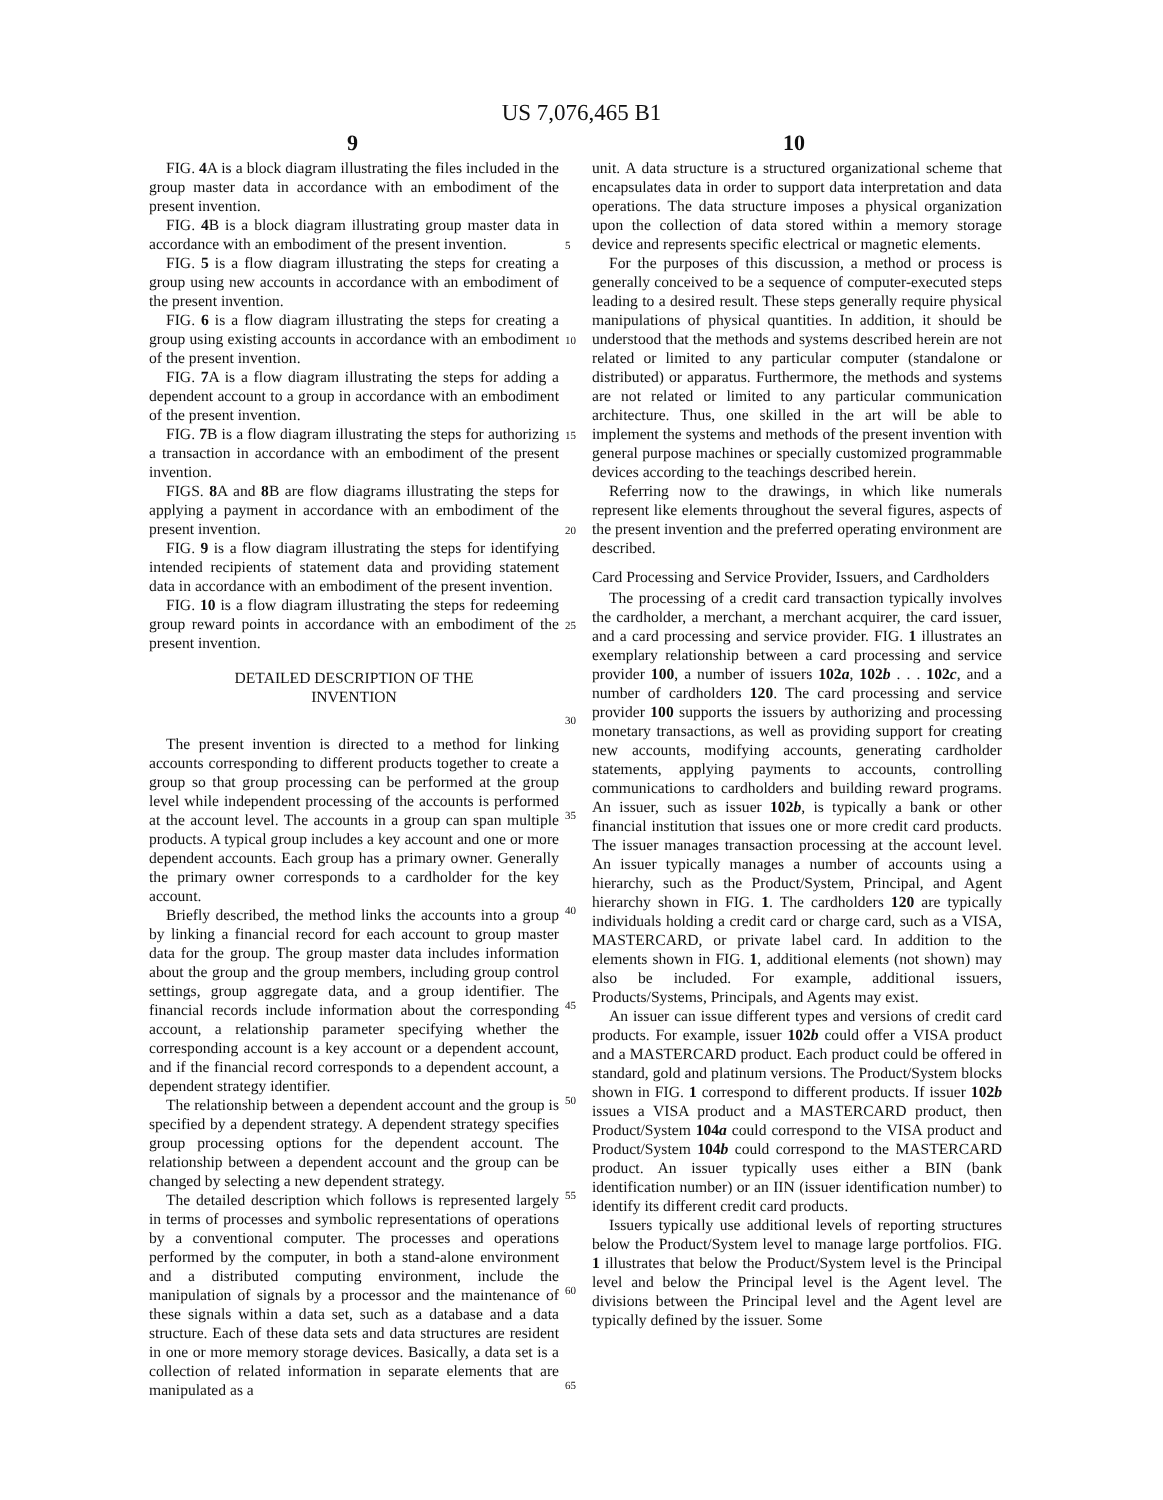US 7,076,465 B1
9 10
FIG. 4 A is a block diagram illustrating the files included in the group master data in accordance with an embodiment of the present invention.
FIG. 4 B is a block diagram illustrating group master data in accordance with an embodiment of the present invention.
FIG. 5 is a flow diagram illustrating the steps for creating a group using new accounts in accordance with an embodiment of the present invention.
FIG. 6 is a flow diagram illustrating the steps for creating a group using existing accounts in accordance with an embodiment of the present invention.
FIG. 7 A is a flow diagram illustrating the steps for adding a dependent account to a group in accordance with an embodiment of the present invention.
FIG. 7 B is a flow diagram illustrating the steps for authorizing a transaction in accordance with an embodiment of the present invention.
FIGS. 8 A and 8 B are flow diagrams illustrating the steps for applying a payment in accordance with an embodiment of the present invention.
FIG. 9 is a flow diagram illustrating the steps for identifying intended recipients of statement data and providing statement data in accordance with an embodiment of the present invention.
FIG. 10 is a flow diagram illustrating the steps for redeeming group reward points in accordance with an embodiment of the present invention.
DETAILED DESCRIPTION OF THE
INVENTION
The present invention is directed to a method for linking accounts corresponding to different products together to create a group so that group processing can be performed at the group level while independent processing of the accounts is performed at the account level. The accounts in a group can span multiple products. A typical group includes a key account and one or more dependent accounts. Each group has a primary owner. Generally the primary owner corresponds to a cardholder for the key account.
Briefly described, the method links the accounts into a group by linking a financial record for each account to group master data for the group. The group master data includes information about the group and the group members, including group control settings, group aggregate data, and a group identifier. The financial records include information about the corresponding account, a relationship parameter specifying whether the corresponding account is a key account or a dependent account, and if the financial record corresponds to a dependent account, a dependent strategy identifier.
The relationship between a dependent account and the group is specified by a dependent strategy. A dependent strategy specifies group processing options for the dependent account. The relationship between a dependent account and the group can be changed by selecting a new dependent strategy.
The detailed description which follows is represented largely in terms of processes and symbolic representations of operations by a conventional computer. The processes and operations performed by the computer, in both a stand-alone environment and a distributed computing environment, include the manipulation of signals by a processor and the maintenance of these signals within a data set, such as a database and a data structure. Each of these data sets and data structures are resident in one or more memory storage devices. Basically, a data set is a collection of related information in separate elements that are manipulated as a
unit. A data structure is a structured organizational scheme that encapsulates data in order to support data interpretation and data operations. The data structure imposes a physical organization upon the collection of data stored within a memory storage device and represents specific electrical or magnetic elements.
For the purposes of this discussion, a method or process is generally conceived to be a sequence of computer-executed steps leading to a desired result. These steps generally require physical manipulations of physical quantities. In addition, it should be understood that the methods and systems described herein are not related or limited to any particular computer (standalone or distributed) or apparatus. Furthermore, the methods and systems are not related or limited to any particular communication architecture. Thus, one skilled in the art will be able to implement the systems and methods of the present invention with general purpose machines or specially customized programmable devices according to the teachings described herein.
Referring now to the drawings, in which like numerals represent like elements throughout the several figures, aspects of the present invention and the preferred operating environment are described.
Card Processing and Service Provider, Issuers, and Cardholders
The processing of a credit card transaction typically involves the cardholder, a merchant, a merchant acquirer, the card issuer, and a card processing and service provider. FIG. 1 illustrates an exemplary relationship between a card processing and service provider 100, a number of issuers 102a, 102b . . . 102c, and a number of cardholders 120. The card processing and service provider 100 supports the issuers by authorizing and processing monetary transactions, as well as providing support for creating new accounts, modifying accounts, generating cardholder statements, applying payments to accounts, controlling communications to cardholders and building reward programs. An issuer, such as issuer 102b, is typically a bank or other financial institution that issues one or more credit card products. The issuer manages transaction processing at the account level. An issuer typically manages a number of accounts using a hierarchy, such as the Product/System, Principal, and Agent hierarchy shown in FIG. 1. The cardholders 120 are typically individuals holding a credit card or charge card, such as a VISA, MASTERCARD, or private label card. In addition to the elements shown in FIG. 1, additional elements (not shown) may also be included. For example, additional issuers, Products/Systems, Principals, and Agents may exist.
An issuer can issue different types and versions of credit card products. For example, issuer 102b could offer a VISA product and a MASTERCARD product. Each product could be offered in standard, gold and platinum versions. The Product/System blocks shown in FIG. 1 correspond to different products. If issuer 102b issues a VISA product and a MASTERCARD product, then Product/System 104a could correspond to the VISA product and Product/System 104b could correspond to the MASTERCARD product. An issuer typically uses either a BIN (bank identification number) or an IIN (issuer identification number) to identify its different credit card products.
Issuers typically use additional levels of reporting structures below the Product/System level to manage large portfolios. FIG. 1 illustrates that below the Product/System level is the Principal level and below the Principal level is the Agent level. The divisions between the Principal level and the Agent level are typically defined by the issuer. Some
5
10
15
20
25
30
35
40
45
50
55
60
65